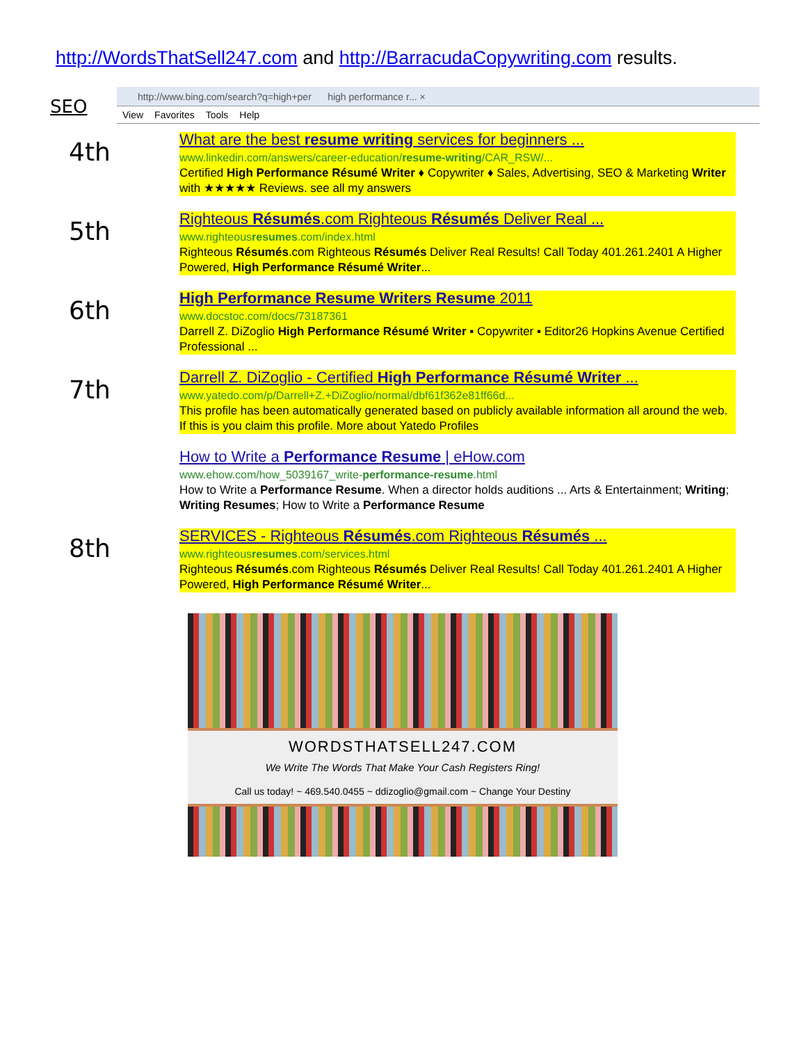http://WordsThatSell247.com and http://BarracudaCopywriting.com results.
http://www.bing.com/search?q=high+per high performance r... ×
View Favorites Tools Help
SEO
4th
What are the best resume writing services for beginners ...
www.linkedin.com/answers/career-education/resume-writing/CAR_RSW/...
Certified High Performance Résumé Writer ♦ Copywriter ♦ Sales, Advertising, SEO & Marketing Writer with ★★★★★ Reviews. see all my answers
5th
Righteous Résumés.com Righteous Résumés Deliver Real ...
www.righteousresumes.com/index.html
Righteous Résumés.com Righteous Résumés Deliver Real Results! Call Today 401.261.2401 A Higher Powered, High Performance Résumé Writer...
6th
High Performance Resume Writers Resume 2011
www.docstoc.com/docs/73187361
Darrell Z. DiZoglio High Performance Résumé Writer ▪ Copywriter ▪ Editor26 Hopkins Avenue Certified Professional ...
7th
Darrell Z. DiZoglio - Certified High Performance Résumé Writer ...
www.yatedo.com/p/Darrell+Z.+DiZoglio/normal/dbf61f362e81ff66d...
This profile has been automatically generated based on publicly available information all around the web. If this is you claim this profile. More about Yatedo Profiles
How to Write a Performance Resume | eHow.com
www.ehow.com/how_5039167_write-performance-resume.html
How to Write a Performance Resume. When a director holds auditions ... Arts & Entertainment; Writing; Writing Resumes; How to Write a Performance Resume
8th
SERVICES - Righteous Résumés.com Righteous Résumés ...
www.righteousresumes.com/services.html
Righteous Résumés.com Righteous Résumés Deliver Real Results! Call Today 401.261.2401 A Higher Powered, High Performance Résumé Writer...
WORDSTHATSELL247.COM
We Write The Words That Make Your Cash Registers Ring!
Call us today! ~ 469.540.0455 ~ ddizoglio@gmail.com ~ Change Your Destiny